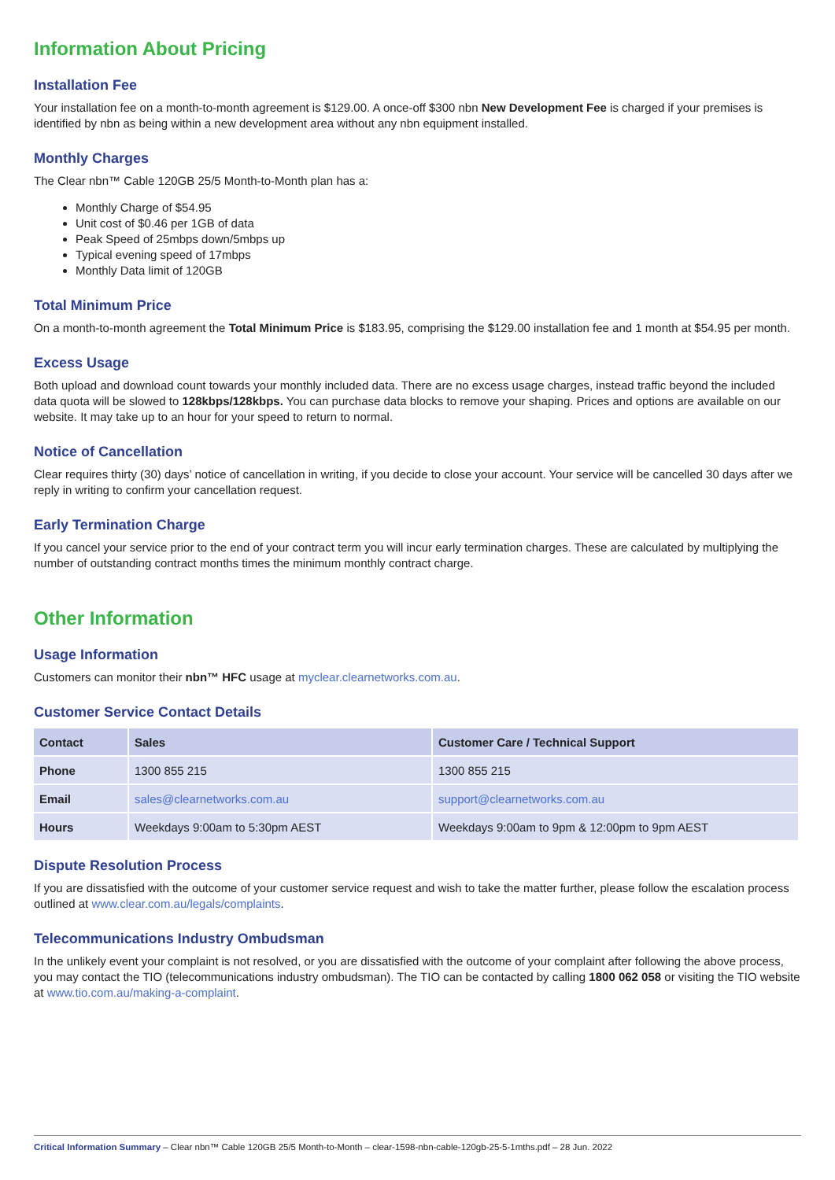Information About Pricing
Installation Fee
Your installation fee on a month-to-month agreement is $129.00. A once-off $300 nbn New Development Fee is charged if your premises is identified by nbn as being within a new development area without any nbn equipment installed.
Monthly Charges
The Clear nbn™ Cable 120GB 25/5 Month-to-Month plan has a:
Monthly Charge of $54.95
Unit cost of $0.46 per 1GB of data
Peak Speed of 25mbps down/5mbps up
Typical evening speed of 17mbps
Monthly Data limit of 120GB
Total Minimum Price
On a month-to-month agreement the Total Minimum Price is $183.95, comprising the $129.00 installation fee and 1 month at $54.95 per month.
Excess Usage
Both upload and download count towards your monthly included data. There are no excess usage charges, instead traffic beyond the included data quota will be slowed to 128kbps/128kbps. You can purchase data blocks to remove your shaping. Prices and options are available on our website. It may take up to an hour for your speed to return to normal.
Notice of Cancellation
Clear requires thirty (30) days’ notice of cancellation in writing, if you decide to close your account. Your service will be cancelled 30 days after we reply in writing to confirm your cancellation request.
Early Termination Charge
If you cancel your service prior to the end of your contract term you will incur early termination charges. These are calculated by multiplying the number of outstanding contract months times the minimum monthly contract charge.
Other Information
Usage Information
Customers can monitor their nbn™ HFC usage at myclear.clearnetworks.com.au.
Customer Service Contact Details
| Contact | Sales | Customer Care / Technical Support |
| --- | --- | --- |
| Phone | 1300 855 215 | 1300 855 215 |
| Email | sales@clearnetworks.com.au | support@clearnetworks.com.au |
| Hours | Weekdays 9:00am to 5:30pm AEST | Weekdays 9:00am to 9pm & 12:00pm to 9pm AEST |
Dispute Resolution Process
If you are dissatisfied with the outcome of your customer service request and wish to take the matter further, please follow the escalation process outlined at www.clear.com.au/legals/complaints.
Telecommunications Industry Ombudsman
In the unlikely event your complaint is not resolved, or you are dissatisfied with the outcome of your complaint after following the above process, you may contact the TIO (telecommunications industry ombudsman). The TIO can be contacted by calling 1800 062 058 or visiting the TIO website at www.tio.com.au/making-a-complaint.
Critical Information Summary – Clear nbn™ Cable 120GB 25/5 Month-to-Month – clear-1598-nbn-cable-120gb-25-5-1mths.pdf – 28 Jun. 2022